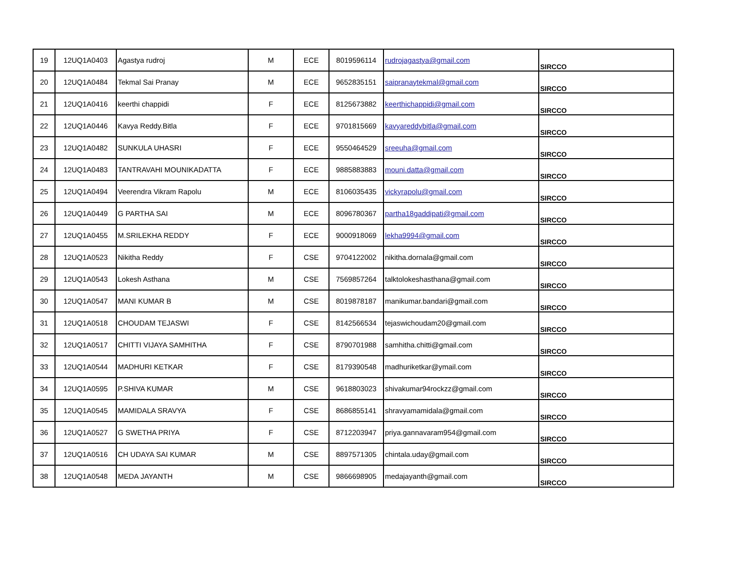| 19 | 12UQ1A0403 | Agastya rudroj | M | ECE | 8019596114 | rudrojagastya@gmail.com | SIRCCO |
| 20 | 12UQ1A0484 | Tekmal Sai Pranay | M | ECE | 9652835151 | saipranaytekmal@gmail.com | SIRCCO |
| 21 | 12UQ1A0416 | keerthi chappidi | F | ECE | 8125673882 | keerthichappidi@gmail.com | SIRCCO |
| 22 | 12UQ1A0446 | Kavya Reddy.Bitla | F | ECE | 9701815669 | kavyareddybitla@gmail.com | SIRCCO |
| 23 | 12UQ1A0482 | SUNKULA UHASRI | F | ECE | 9550464529 | sreeuha@gmail.com | SIRCCO |
| 24 | 12UQ1A0483 | TANTRAVAHI MOUNIKADATTA | F | ECE | 9885883883 | mouni.datta@gmail.com | SIRCCO |
| 25 | 12UQ1A0494 | Veerendra Vikram Rapolu | M | ECE | 8106035435 | vickyrapolu@gmail.com | SIRCCO |
| 26 | 12UQ1A0449 | G PARTHA SAI | M | ECE | 8096780367 | partha18gaddipati@gmail.com | SIRCCO |
| 27 | 12UQ1A0455 | M.SRILEKHA REDDY | F | ECE | 9000918069 | lekha9994@gmail.com | SIRCCO |
| 28 | 12UQ1A0523 | Nikitha Reddy | F | CSE | 9704122002 | nikitha.dornala@gmail.com | SIRCCO |
| 29 | 12UQ1A0543 | Lokesh Asthana | M | CSE | 7569857264 | talktolokeshasthana@gmail.com | SIRCCO |
| 30 | 12UQ1A0547 | MANI KUMAR B | M | CSE | 8019878187 | manikumar.bandari@gmail.com | SIRCCO |
| 31 | 12UQ1A0518 | CHOUDAM TEJASWI | F | CSE | 8142566534 | tejaswichoudam20@gmail.com | SIRCCO |
| 32 | 12UQ1A0517 | CHITTI VIJAYA SAMHITHA | F | CSE | 8790701988 | samhitha.chitti@gmail.com | SIRCCO |
| 33 | 12UQ1A0544 | MADHURI KETKAR | F | CSE | 8179390548 | madhuriketkar@ymail.com | SIRCCO |
| 34 | 12UQ1A0595 | P.SHIVA KUMAR | M | CSE | 9618803023 | shivakumar94rockzz@gmail.com | SIRCCO |
| 35 | 12UQ1A0545 | MAMIDALA SRAVYA | F | CSE | 8686855141 | shravyamamidala@gmail.com | SIRCCO |
| 36 | 12UQ1A0527 | G SWETHA PRIYA | F | CSE | 8712203947 | priya.gannavaram954@gmail.com | SIRCCO |
| 37 | 12UQ1A0516 | CH UDAYA SAI KUMAR | M | CSE | 8897571305 | chintala.uday@gmail.com | SIRCCO |
| 38 | 12UQ1A0548 | MEDA JAYANTH | M | CSE | 9866698905 | medajayanth@gmail.com | SIRCCO |